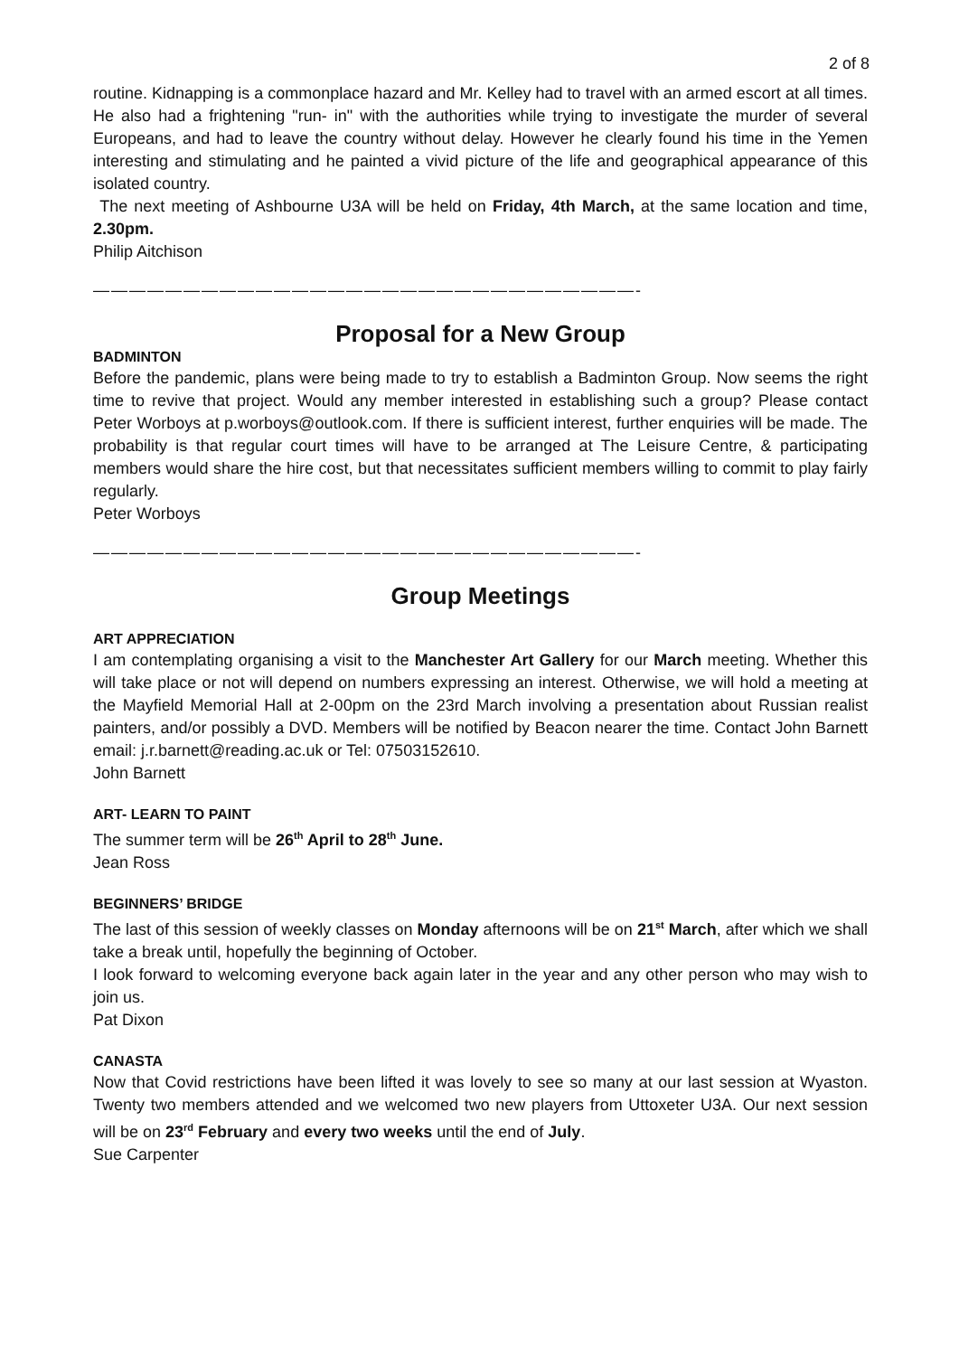2 of 8
routine. Kidnapping is a commonplace hazard and Mr. Kelley had to travel with an armed escort at all times. He also had a frightening "run- in" with the authorities while trying to investigate the murder of several Europeans, and had to leave the country without delay. However he clearly found his time in the Yemen interesting and stimulating and he painted a vivid picture of the life and geographical appearance of this isolated country.
The next meeting of Ashbourne U3A will be held on Friday, 4th March, at the same location and time, 2.30pm.
Philip Aitchison
——————————————————————————————-
Proposal for a New Group
BADMINTON
Before the pandemic, plans were being made to try to establish a Badminton Group. Now seems the right time to revive that project. Would any member interested in establishing such a group? Please contact Peter Worboys at p.worboys@outlook.com. If there is sufficient interest, further enquiries will be made. The probability is that regular court times will have to be arranged at The Leisure Centre, & participating members would share the hire cost, but that necessitates sufficient members willing to commit to play fairly regularly.
Peter Worboys
——————————————————————————————-
Group Meetings
ART APPRECIATION
I am contemplating organising a visit to the Manchester Art Gallery for our March meeting. Whether this will take place or not will depend on numbers expressing an interest. Otherwise, we will hold a meeting at the Mayfield Memorial Hall at 2-00pm on the 23rd March involving a presentation about Russian realist painters, and/or possibly a DVD. Members will be notified by Beacon nearer the time. Contact John Barnett email: j.r.barnett@reading.ac.uk or Tel: 07503152610.
John Barnett
ART- LEARN TO PAINT
The summer term will be 26<sup>th</sup> April to 28<sup>th</sup> June.
Jean Ross
BEGINNERS’ BRIDGE
The last of this session of weekly classes on Monday afternoons will be on 21<sup>st</sup> March, after which we shall take a break until, hopefully the beginning of October.
I look forward to welcoming everyone back again later in the year and any other person who may wish to join us.
Pat Dixon
CANASTA
Now that Covid restrictions have been lifted it was lovely to see so many at our last session at Wyaston. Twenty two members attended and we welcomed two new players from Uttoxeter U3A. Our next session will be on 23<sup>rd</sup> February and every two weeks until the end of July.
Sue Carpenter